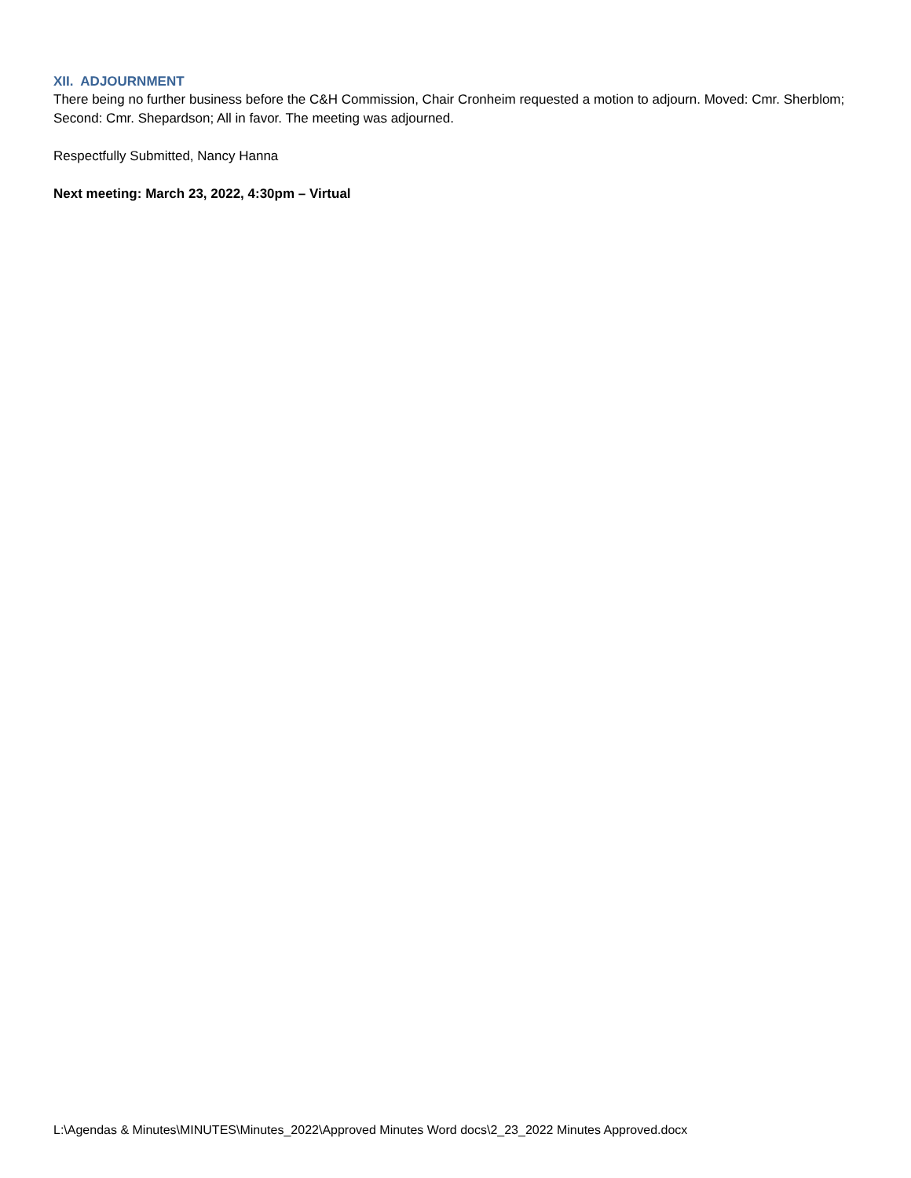XII. ADJOURNMENT
There being no further business before the C&H Commission, Chair Cronheim requested a motion to adjourn. Moved: Cmr. Sherblom; Second: Cmr. Shepardson; All in favor. The meeting was adjourned.
Respectfully Submitted, Nancy Hanna
Next meeting: March 23, 2022, 4:30pm – Virtual
L:\Agendas & Minutes\MINUTES\Minutes_2022\Approved Minutes Word docs\2_23_2022 Minutes Approved.docx